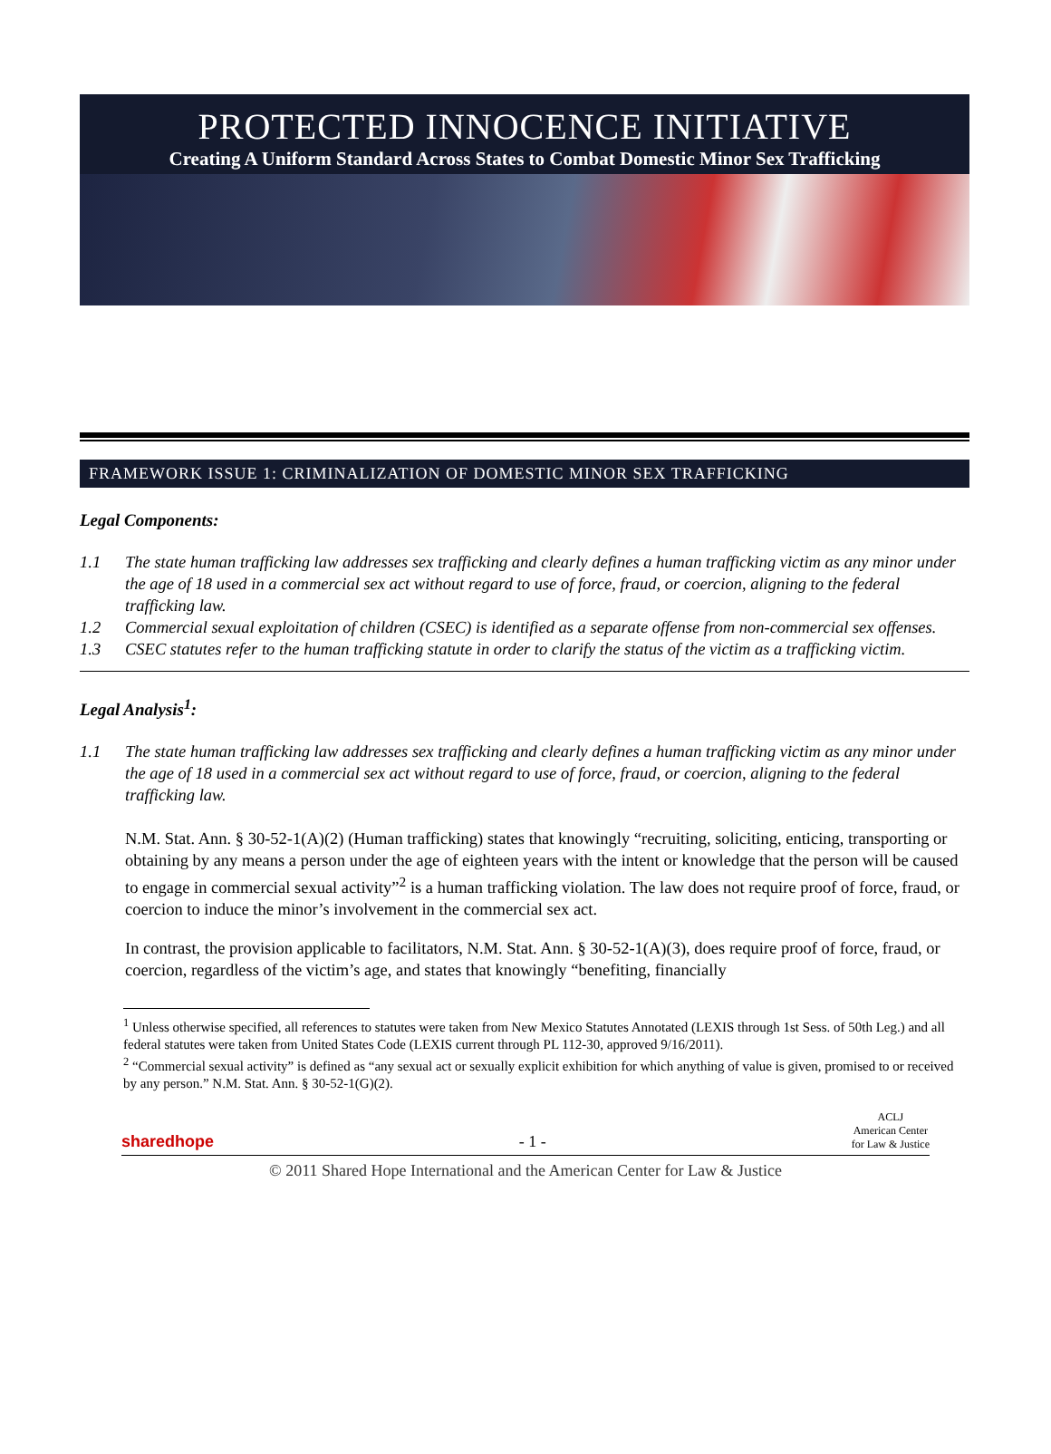PROTECTED INNOCENCE INITIATIVE
Creating A Uniform Standard Across States to Combat Domestic Minor Sex Trafficking
FRAMEWORK ISSUE 1: CRIMINALIZATION OF DOMESTIC MINOR SEX TRAFFICKING
Legal Components:
1.1 The state human trafficking law addresses sex trafficking and clearly defines a human trafficking victim as any minor under the age of 18 used in a commercial sex act without regard to use of force, fraud, or coercion, aligning to the federal trafficking law.
1.2 Commercial sexual exploitation of children (CSEC) is identified as a separate offense from non-commercial sex offenses.
1.3 CSEC statutes refer to the human trafficking statute in order to clarify the status of the victim as a trafficking victim.
Legal Analysis<sup>1</sup>:
1.1 The state human trafficking law addresses sex trafficking and clearly defines a human trafficking victim as any minor under the age of 18 used in a commercial sex act without regard to use of force, fraud, or coercion, aligning to the federal trafficking law.
N.M. Stat. Ann. § 30-52-1(A)(2) (Human trafficking) states that knowingly “recruiting, soliciting, enticing, transporting or obtaining by any means a person under the age of eighteen years with the intent or knowledge that the person will be caused to engage in commercial sexual activity”<sup>2</sup> is a human trafficking violation. The law does not require proof of force, fraud, or coercion to induce the minor’s involvement in the commercial sex act.
In contrast, the provision applicable to facilitators, N.M. Stat. Ann. § 30-52-1(A)(3), does require proof of force, fraud, or coercion, regardless of the victim’s age, and states that knowingly “benefiting, financially
<sup>1</sup> Unless otherwise specified, all references to statutes were taken from New Mexico Statutes Annotated (LEXIS through 1st Sess. of 50th Leg.) and all federal statutes were taken from United States Code (LEXIS current through PL 112-30, approved 9/16/2011).
<sup>2</sup> “Commercial sexual activity” is defined as “any sexual act or sexually explicit exhibition for which anything of value is given, promised to or received by any person.” N.M. Stat. Ann. § 30-52-1(G)(2).
sharedhope - 1 - ACLJ
American Center
for Law & Justice
© 2011 Shared Hope International and the American Center for Law & Justice